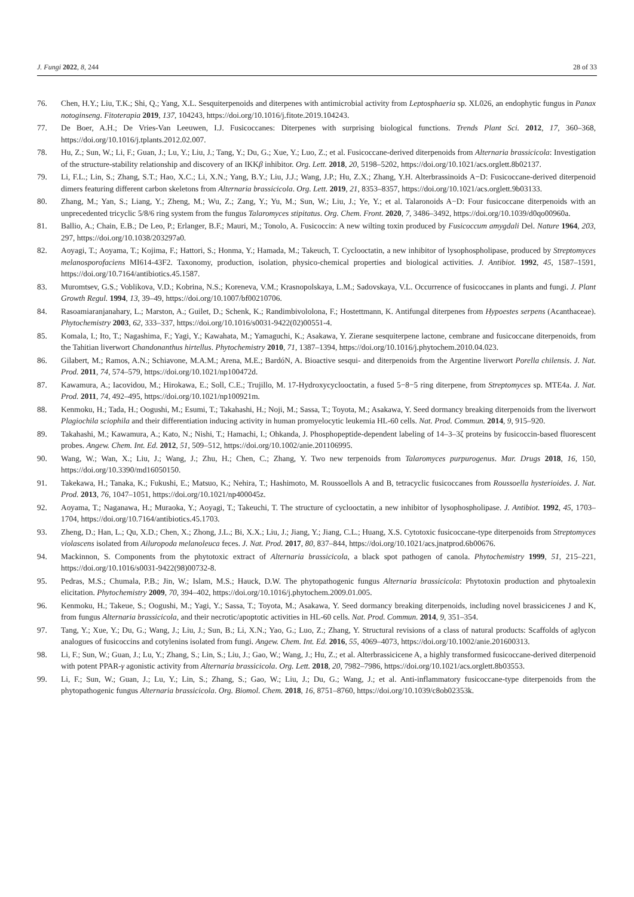J. Fungi 2022, 8, 244 28 of 33
76. Chen, H.Y.; Liu, T.K.; Shi, Q.; Yang, X.L. Sesquiterpenoids and diterpenes with antimicrobial activity from Leptosphaeria sp. XL026, an endophytic fungus in Panax notoginseng. Fitoterapia 2019, 137, 104243, https://doi.org/10.1016/j.fitote.2019.104243.
77. De Boer, A.H.; De Vries-Van Leeuwen, I.J. Fusicoccanes: Diterpenes with surprising biological functions. Trends Plant Sci. 2012, 17, 360–368, https://doi.org/10.1016/j.tplants.2012.02.007.
78. Hu, Z.; Sun, W.; Li, F.; Guan, J.; Lu, Y.; Liu, J.; Tang, Y.; Du, G.; Xue, Y.; Luo, Z.; et al. Fusicoccane-derived diterpenoids from Alternaria brassicicola: Investigation of the structure-stability relationship and discovery of an IKKβ inhibitor. Org. Lett. 2018, 20, 5198–5202, https://doi.org/10.1021/acs.orglett.8b02137.
79. Li, F.L.; Lin, S.; Zhang, S.T.; Hao, X.C.; Li, X.N.; Yang, B.Y.; Liu, J.J.; Wang, J.P.; Hu, Z.X.; Zhang, Y.H. Alterbrassinoids A−D: Fusicoccane-derived diterpenoid dimers featuring different carbon skeletons from Alternaria brassicicola. Org. Lett. 2019, 21, 8353–8357, https://doi.org/10.1021/acs.orglett.9b03133.
80. Zhang, M.; Yan, S.; Liang, Y.; Zheng, M.; Wu, Z.; Zang, Y.; Yu, M.; Sun, W.; Liu, J.; Ye, Y.; et al. Talaronoids A−D: Four fusicoccane diterpenoids with an unprecedented tricyclic 5/8/6 ring system from the fungus Talaromyces stipitatus. Org. Chem. Front. 2020, 7, 3486–3492, https://doi.org/10.1039/d0qo00960a.
81. Ballio, A.; Chain, E.B.; De Leo, P.; Erlanger, B.F.; Mauri, M.; Tonolo, A. Fusicoccin: A new wilting toxin produced by Fusicoccum amygdali Del. Nature 1964, 203, 297, https://doi.org/10.1038/203297a0.
82. Aoyagi, T.; Aoyama, T.; Kojima, F.; Hattori, S.; Honma, Y.; Hamada, M.; Takeuch, T. Cyclooctatin, a new inhibitor of lysophospholipase, produced by Streptomyces melanosporofaciens MI614-43F2. Taxonomy, production, isolation, physico-chemical properties and biological activities. J. Antibiot. 1992, 45, 1587–1591, https://doi.org/10.7164/antibiotics.45.1587.
83. Muromtsev, G.S.; Voblikova, V.D.; Kobrina, N.S.; Koreneva, V.M.; Krasnopolskaya, L.M.; Sadovskaya, V.L. Occurrence of fusicoccanes in plants and fungi. J. Plant Growth Regul. 1994, 13, 39–49, https://doi.org/10.1007/bf00210706.
84. Rasoamiaranjanahary, L.; Marston, A.; Guilet, D.; Schenk, K.; Randimbivololona, F.; Hostettmann, K. Antifungal diterpenes from Hypoestes serpens (Acanthaceae). Phytochemistry 2003, 62, 333–337, https://doi.org/10.1016/s0031-9422(02)00551-4.
85. Komala, I.; Ito, T.; Nagashima, F.; Yagi, Y.; Kawahata, M.; Yamaguchi, K.; Asakawa, Y. Zierane sesquiterpene lactone, cembrane and fusicoccane diterpenoids, from the Tahitian liverwort Chandonanthus hirtellus. Phytochemistry 2010, 71, 1387–1394, https://doi.org/10.1016/j.phytochem.2010.04.023.
86. Gilabert, M.; Ramos, A.N.; Schiavone, M.A.M.; Arena, M.E.; BardóN, A. Bioactive sesqui- and diterpenoids from the Argentine liverwort Porella chilensis. J. Nat. Prod. 2011, 74, 574–579, https://doi.org/10.1021/np100472d.
87. Kawamura, A.; Iacovidou, M.; Hirokawa, E.; Soll, C.E.; Trujillo, M. 17-Hydroxycyclooctatin, a fused 5−8−5 ring diterpene, from Streptomyces sp. MTE4a. J. Nat. Prod. 2011, 74, 492–495, https://doi.org/10.1021/np100921m.
88. Kenmoku, H.; Tada, H.; Oogushi, M.; Esumi, T.; Takahashi, H.; Noji, M.; Sassa, T.; Toyota, M.; Asakawa, Y. Seed dormancy breaking diterpenoids from the liverwort Plagiochila sciophila and their differentiation inducing activity in human promyelocytic leukemia HL-60 cells. Nat. Prod. Commun. 2014, 9, 915–920.
89. Takahashi, M.; Kawamura, A.; Kato, N.; Nishi, T.; Hamachi, I.; Ohkanda, J. Phosphopeptide-dependent labeling of 14–3–3ζ proteins by fusicoccin-based fluorescent probes. Angew. Chem. Int. Ed. 2012, 51, 509–512, https://doi.org/10.1002/anie.201106995.
90. Wang, W.; Wan, X.; Liu, J.; Wang, J.; Zhu, H.; Chen, C.; Zhang, Y. Two new terpenoids from Talaromyces purpurogenus. Mar. Drugs 2018, 16, 150, https://doi.org/10.3390/md16050150.
91. Takekawa, H.; Tanaka, K.; Fukushi, E.; Matsuo, K.; Nehira, T.; Hashimoto, M. Roussoellols A and B, tetracyclic fusicoccanes from Roussoella hysterioides. J. Nat. Prod. 2013, 76, 1047–1051, https://doi.org/10.1021/np400045z.
92. Aoyama, T.; Naganawa, H.; Muraoka, Y.; Aoyagi, T.; Takeuchi, T. The structure of cyclooctatin, a new inhibitor of lysophospholipase. J. Antibiot. 1992, 45, 1703–1704, https://doi.org/10.7164/antibiotics.45.1703.
93. Zheng, D.; Han, L.; Qu, X.D.; Chen, X.; Zhong, J.L.; Bi, X.X.; Liu, J.; Jiang, Y.; Jiang, C.L.; Huang, X.S. Cytotoxic fusicoccane-type diterpenoids from Streptomyces violascens isolated from Ailuropoda melanoleuca feces. J. Nat. Prod. 2017, 80, 837–844, https://doi.org/10.1021/acs.jnatprod.6b00676.
94. Mackinnon, S. Components from the phytotoxic extract of Alternaria brassicicola, a black spot pathogen of canola. Phytochemistry 1999, 51, 215–221, https://doi.org/10.1016/s0031-9422(98)00732-8.
95. Pedras, M.S.; Chumala, P.B.; Jin, W.; Islam, M.S.; Hauck, D.W. The phytopathogenic fungus Alternaria brassicicola: Phytotoxin production and phytoalexin elicitation. Phytochemistry 2009, 70, 394–402, https://doi.org/10.1016/j.phytochem.2009.01.005.
96. Kenmoku, H.; Takeue, S.; Oogushi, M.; Yagi, Y.; Sassa, T.; Toyota, M.; Asakawa, Y. Seed dormancy breaking diterpenoids, including novel brassicicenes J and K, from fungus Alternaria brassicicola, and their necrotic/apoptotic activities in HL-60 cells. Nat. Prod. Commun. 2014, 9, 351–354.
97. Tang, Y.; Xue, Y.; Du, G.; Wang, J.; Liu, J.; Sun, B.; Li, X.N.; Yao, G.; Luo, Z.; Zhang, Y. Structural revisions of a class of natural products: Scaffolds of aglycon analogues of fusicoccins and cotylenins isolated from fungi. Angew. Chem. Int. Ed. 2016, 55, 4069–4073, https://doi.org/10.1002/anie.201600313.
98. Li, F.; Sun, W.; Guan, J.; Lu, Y.; Zhang, S.; Lin, S.; Liu, J.; Gao, W.; Wang, J.; Hu, Z.; et al. Alterbrassicicene A, a highly transformed fusicoccane-derived diterpenoid with potent PPAR-γ agonistic activity from Alternaria brassicicola. Org. Lett. 2018, 20, 7982–7986, https://doi.org/10.1021/acs.orglett.8b03553.
99. Li, F.; Sun, W.; Guan, J.; Lu, Y.; Lin, S.; Zhang, S.; Gao, W.; Liu, J.; Du, G.; Wang, J.; et al. Anti-inflammatory fusicoccane-type diterpenoids from the phytopathogenic fungus Alternaria brassicicola. Org. Biomol. Chem. 2018, 16, 8751–8760, https://doi.org/10.1039/c8ob02353k.